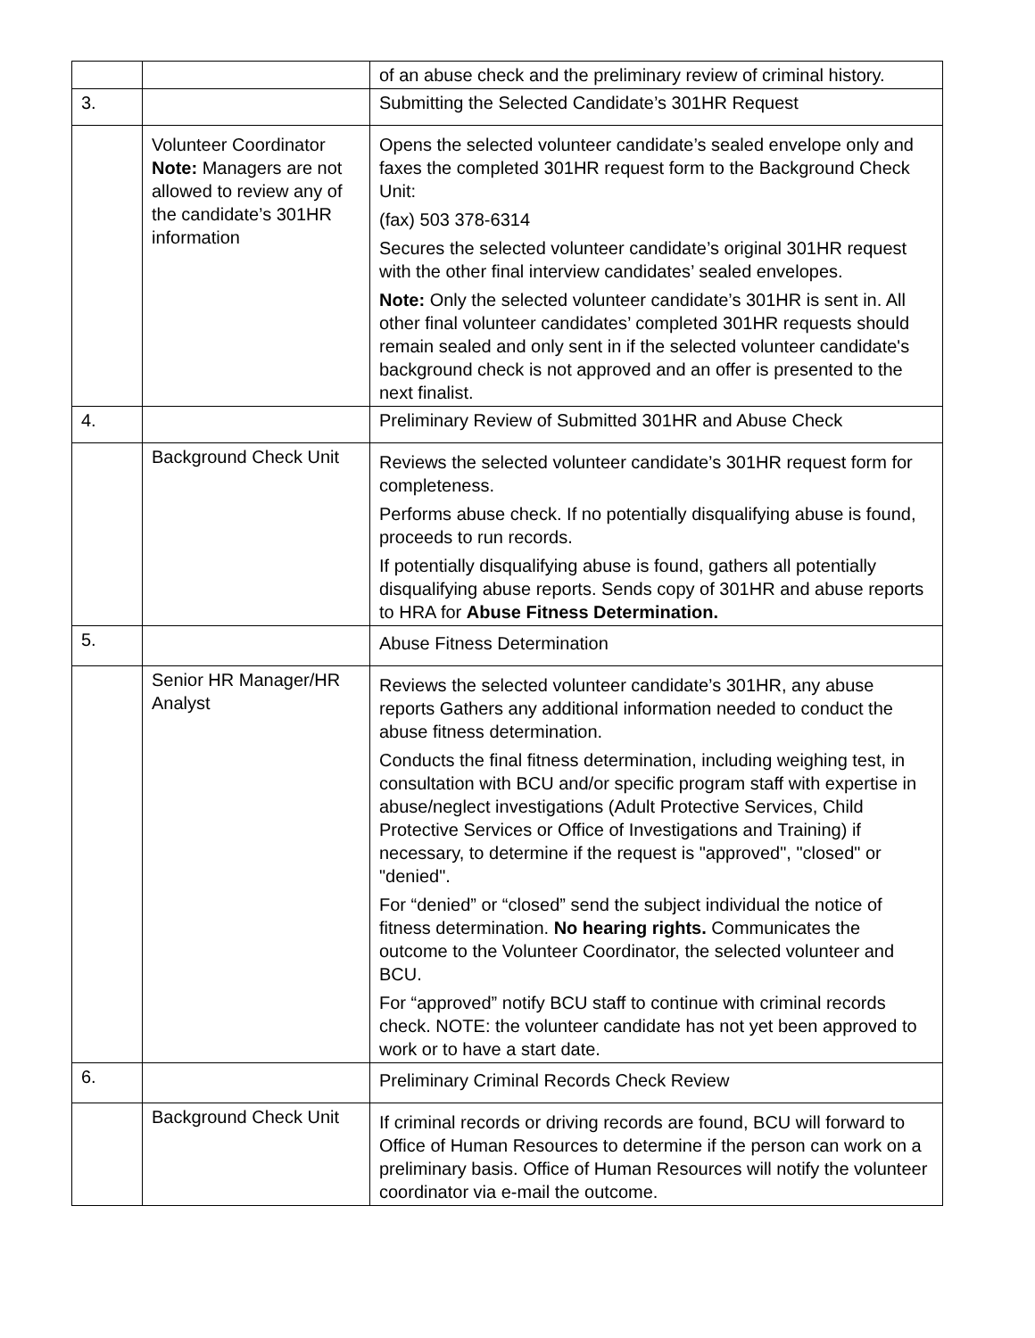| | | of an abuse check and the preliminary review of criminal history. |
| 3. | | Submitting the Selected Candidate’s 301HR Request |
| | Volunteer Coordinator Note: Managers are not allowed to review any of the candidate’s 301HR information | Opens the selected volunteer candidate’s sealed envelope only and faxes the completed 301HR request form to the Background Check Unit: (fax) 503 378-6314 Secures the selected volunteer candidate’s original 301HR request with the other final interview candidates’ sealed envelopes. Note: Only the selected volunteer candidate’s 301HR is sent in. All other final volunteer candidates’ completed 301HR requests should remain sealed and only sent in if the selected volunteer candidate's background check is not approved and an offer is presented to the next finalist. |
| 4. | | Preliminary Review of Submitted 301HR and Abuse Check |
| | Background Check Unit | Reviews the selected volunteer candidate’s 301HR request form for completeness. Performs abuse check. If no potentially disqualifying abuse is found, proceeds to run records. If potentially disqualifying abuse is found, gathers all potentially disqualifying abuse reports. Sends copy of 301HR and abuse reports to HRA for Abuse Fitness Determination. |
| 5. | | Abuse Fitness Determination |
| | Senior HR Manager/HR Analyst | Reviews the selected volunteer candidate’s 301HR, any abuse reports Gathers any additional information needed to conduct the abuse fitness determination. Conducts the final fitness determination, including weighing test, in consultation with BCU and/or specific program staff with expertise in abuse/neglect investigations (Adult Protective Services, Child Protective Services or Office of Investigations and Training) if necessary, to determine if the request is "approved", "closed" or "denied". For “denied” or “closed” send the subject individual the notice of fitness determination. No hearing rights. Communicates the outcome to the Volunteer Coordinator, the selected volunteer and BCU. For “approved” notify BCU staff to continue with criminal records check. NOTE: the volunteer candidate has not yet been approved to work or to have a start date. |
| 6. | | Preliminary Criminal Records Check Review |
| | Background Check Unit | If criminal records or driving records are found, BCU will forward to Office of Human Resources to determine if the person can work on a preliminary basis. Office of Human Resources will notify the volunteer coordinator via e-mail the outcome. |